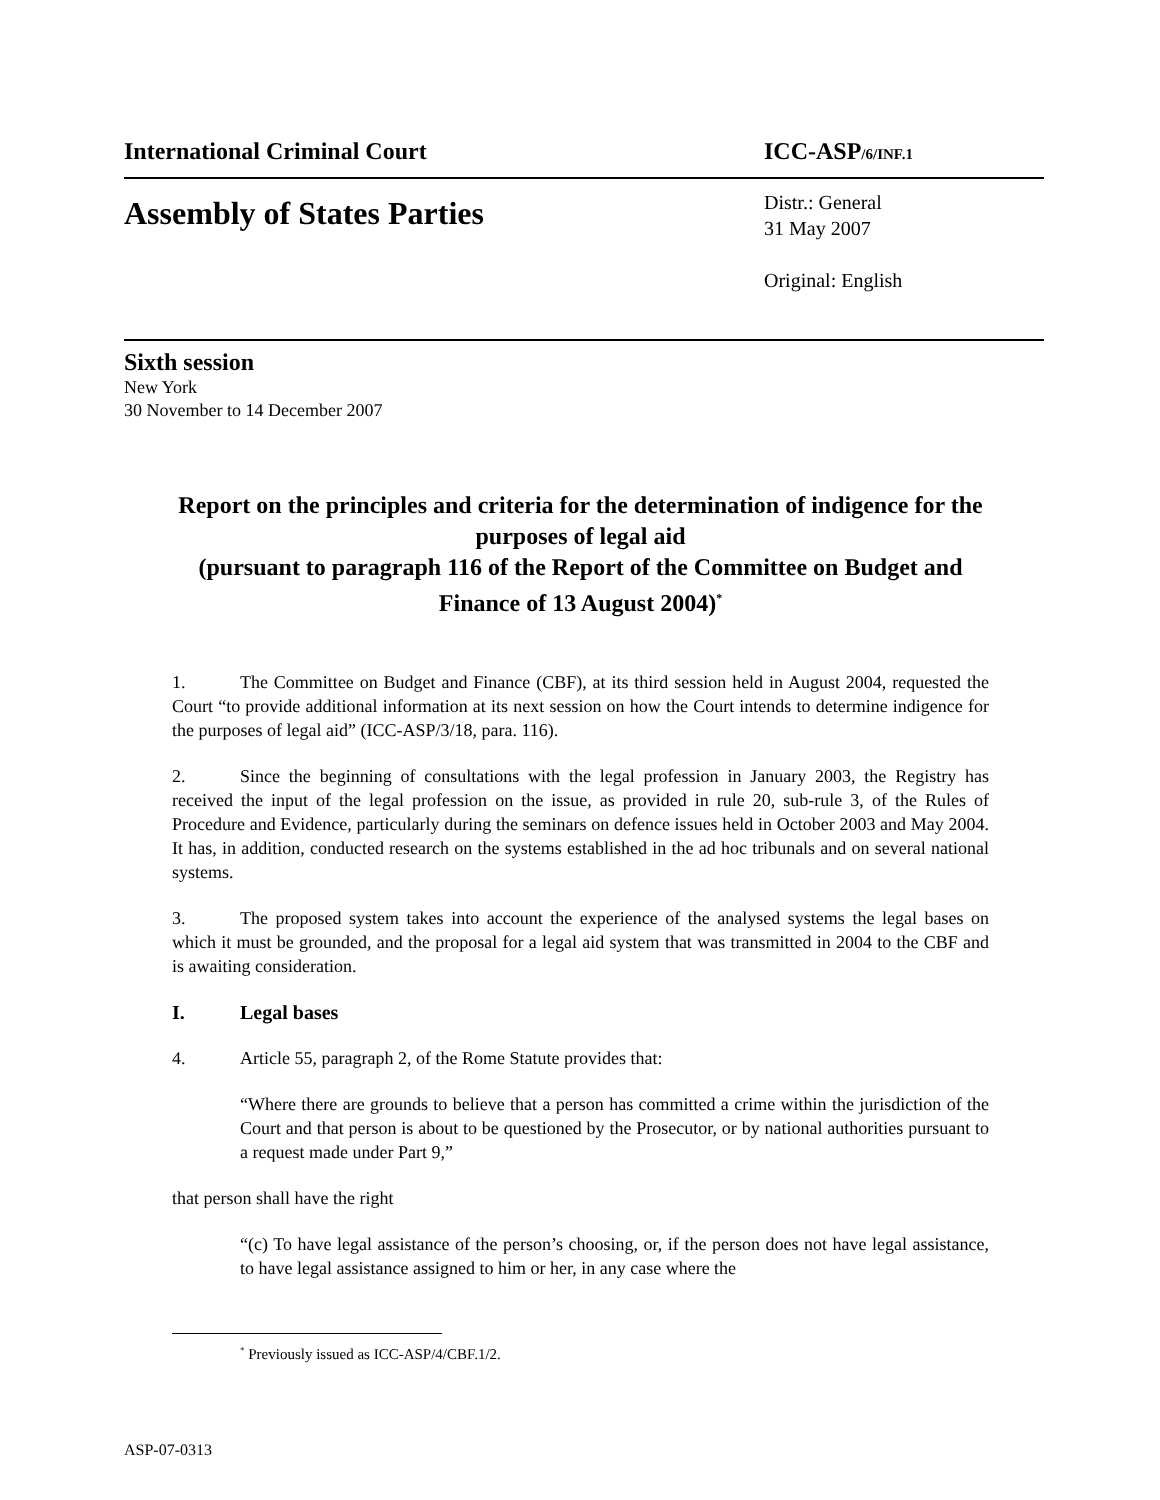International Criminal Court ICC-ASP/6/INF.1
Assembly of States Parties Distr.: General
31 May 2007
Original: English
Sixth session
New York
30 November to 14 December 2007
Report on the principles and criteria for the determination of indigence for the purposes of legal aid
(pursuant to paragraph 116 of the Report of the Committee on Budget and Finance of 13 August 2004)<sup>*</sup>
1. The Committee on Budget and Finance (CBF), at its third session held in August 2004, requested the Court “to provide additional information at its next session on how the Court intends to determine indigence for the purposes of legal aid” (ICC-ASP/3/18, para. 116).
2. Since the beginning of consultations with the legal profession in January 2003, the Registry has received the input of the legal profession on the issue, as provided in rule 20, sub-rule 3, of the Rules of Procedure and Evidence, particularly during the seminars on defence issues held in October 2003 and May 2004. It has, in addition, conducted research on the systems established in the ad hoc tribunals and on several national systems.
3. The proposed system takes into account the experience of the analysed systems the legal bases on which it must be grounded, and the proposal for a legal aid system that was transmitted in 2004 to the CBF and is awaiting consideration.
I. Legal bases
4. Article 55, paragraph 2, of the Rome Statute provides that:
“Where there are grounds to believe that a person has committed a crime within the jurisdiction of the Court and that person is about to be questioned by the Prosecutor, or by national authorities pursuant to a request made under Part 9,”
that person shall have the right
“(c) To have legal assistance of the person’s choosing, or, if the person does not have legal assistance, to have legal assistance assigned to him or her, in any case where the
<sup>*</sup> Previously issued as ICC-ASP/4/CBF.1/2.
ASP-07-0313